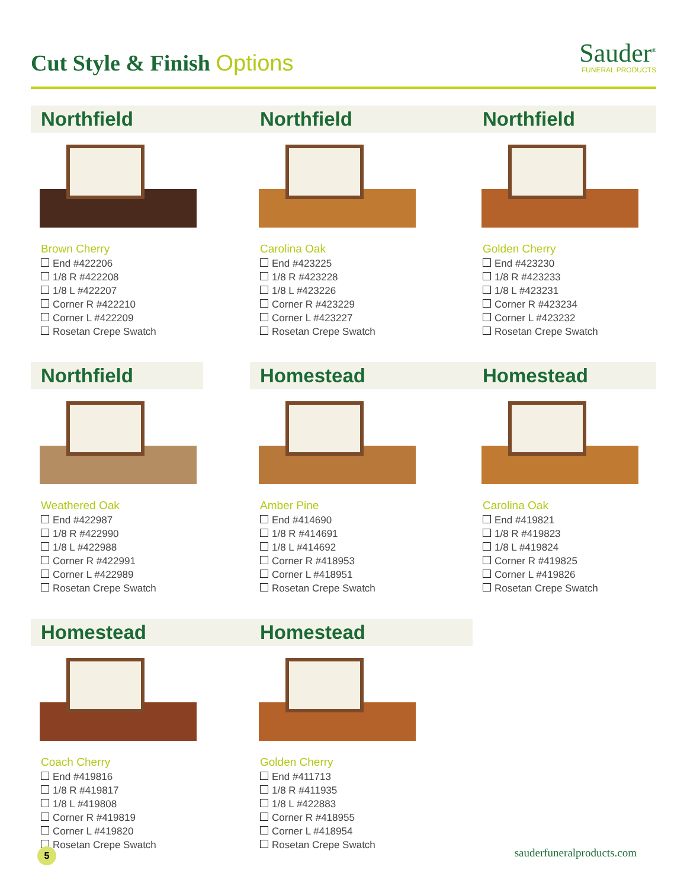Cut Style & Finish Options
Sauder<sup>®</sup>
FUNERAL PRODUCTS
Northfield
Brown Cherry
End #422206
1/8 R #422208
1/8 L #422207
Corner R #422210
Corner L #422209
Rosetan Crepe Swatch
Northfield
Carolina Oak
End #423225
1/8 R #423228
1/8 L #423226
Corner R #423229
Corner L #423227
Rosetan Crepe Swatch
Northfield
Golden Cherry
End #423230
1/8 R #423233
1/8 L #423231
Corner R #423234
Corner L #423232
Rosetan Crepe Swatch
Northfield
Weathered Oak
End #422987
1/8 R #422990
1/8 L #422988
Corner R #422991
Corner L #422989
Rosetan Crepe Swatch
Homestead
Amber Pine
End #414690
1/8 R #414691
1/8 L #414692
Corner R #418953
Corner L #418951
Rosetan Crepe Swatch
Homestead
Carolina Oak
End #419821
1/8 R #419823
1/8 L #419824
Corner R #419825
Corner L #419826
Rosetan Crepe Swatch
Homestead
Coach Cherry
End #419816
1/8 R #419817
1/8 L #419808
Corner R #419819
Corner L #419820
Rosetan Crepe Swatch
Homestead
Golden Cherry
End #411713
1/8 R #411935
1/8 L #422883
Corner R #418955
Corner L #418954
Rosetan Crepe Swatch
5
sauderfuneralproducts.com